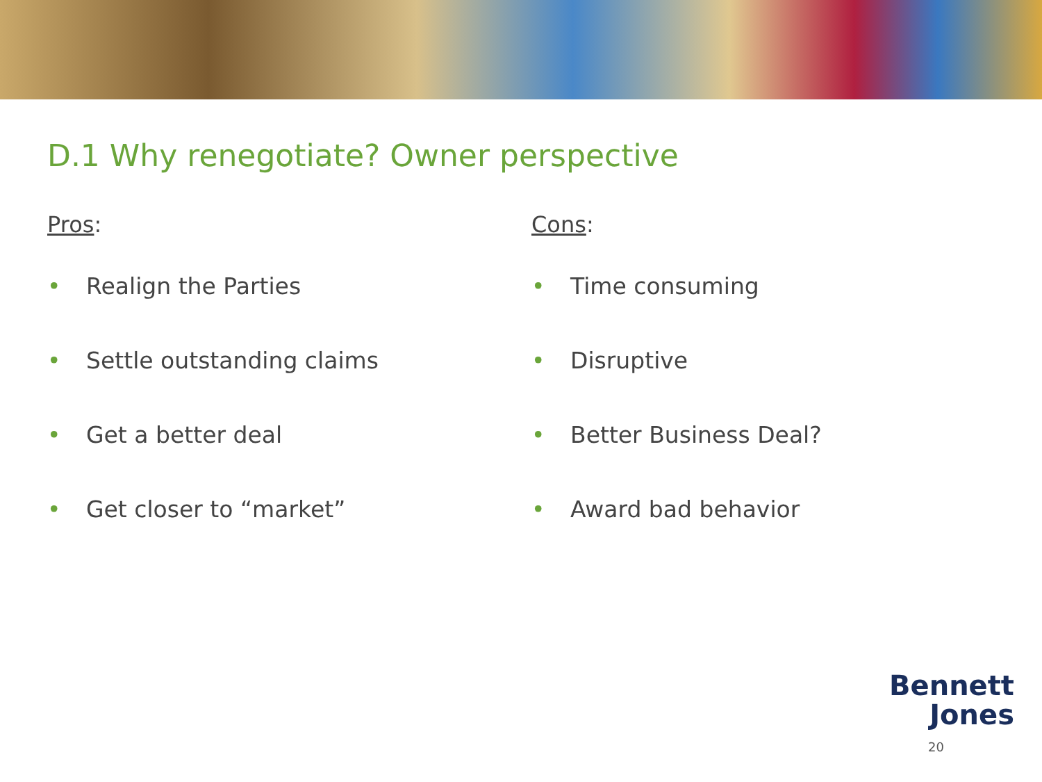D.1 Why renegotiate? Owner perspective
Pros:
• Realign the Parties
• Settle outstanding claims
• Get a better deal
• Get closer to “market”
Cons:
• Time consuming
• Disruptive
• Better Business Deal?
• Award bad behavior
Bennett
Jones
20